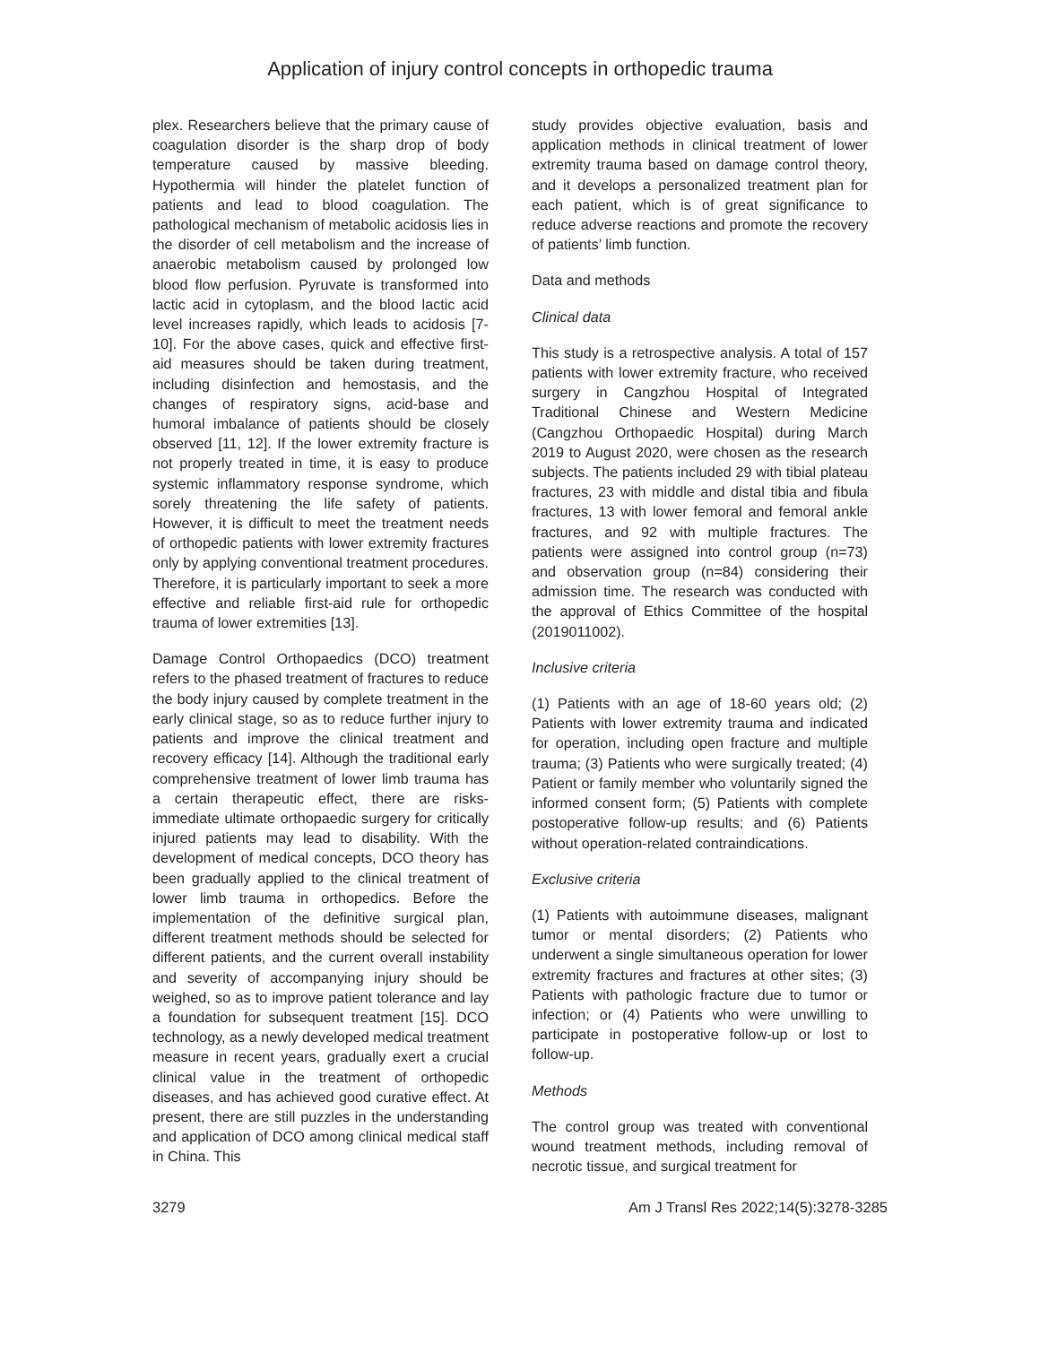Application of injury control concepts in orthopedic trauma
plex. Researchers believe that the primary cause of coagulation disorder is the sharp drop of body temperature caused by massive bleeding. Hypothermia will hinder the platelet function of patients and lead to blood coagulation. The pathological mechanism of metabolic acidosis lies in the disorder of cell metabolism and the increase of anaerobic metabolism caused by prolonged low blood flow perfusion. Pyruvate is transformed into lactic acid in cytoplasm, and the blood lactic acid level increases rapidly, which leads to acidosis [7-10]. For the above cases, quick and effective first-aid measures should be taken during treatment, including disinfection and hemostasis, and the changes of respiratory signs, acid-base and humoral imbalance of patients should be closely observed [11, 12]. If the lower extremity fracture is not properly treated in time, it is easy to produce systemic inflammatory response syndrome, which sorely threatening the life safety of patients. However, it is difficult to meet the treatment needs of orthopedic patients with lower extremity fractures only by applying conventional treatment procedures. Therefore, it is particularly important to seek a more effective and reliable first-aid rule for orthopedic trauma of lower extremities [13].
Damage Control Orthopaedics (DCO) treatment refers to the phased treatment of fractures to reduce the body injury caused by complete treatment in the early clinical stage, so as to reduce further injury to patients and improve the clinical treatment and recovery efficacy [14]. Although the traditional early comprehensive treatment of lower limb trauma has a certain therapeutic effect, there are risks-immediate ultimate orthopaedic surgery for critically injured patients may lead to disability. With the development of medical concepts, DCO theory has been gradually applied to the clinical treatment of lower limb trauma in orthopedics. Before the implementation of the definitive surgical plan, different treatment methods should be selected for different patients, and the current overall instability and severity of accompanying injury should be weighed, so as to improve patient tolerance and lay a foundation for subsequent treatment [15]. DCO technology, as a newly developed medical treatment measure in recent years, gradually exert a crucial clinical value in the treatment of orthopedic diseases, and has achieved good curative effect. At present, there are still puzzles in the understanding and application of DCO among clinical medical staff in China. This
study provides objective evaluation, basis and application methods in clinical treatment of lower extremity trauma based on damage control theory, and it develops a personalized treatment plan for each patient, which is of great significance to reduce adverse reactions and promote the recovery of patients’ limb function.
Data and methods
Clinical data
This study is a retrospective analysis. A total of 157 patients with lower extremity fracture, who received surgery in Cangzhou Hospital of Integrated Traditional Chinese and Western Medicine (Cangzhou Orthopaedic Hospital) during March 2019 to August 2020, were chosen as the research subjects. The patients included 29 with tibial plateau fractures, 23 with middle and distal tibia and fibula fractures, 13 with lower femoral and femoral ankle fractures, and 92 with multiple fractures. The patients were assigned into control group (n=73) and observation group (n=84) considering their admission time. The research was conducted with the approval of Ethics Committee of the hospital (2019011002).
Inclusive criteria
(1) Patients with an age of 18-60 years old; (2) Patients with lower extremity trauma and indicated for operation, including open fracture and multiple trauma; (3) Patients who were surgically treated; (4) Patient or family member who voluntarily signed the informed consent form; (5) Patients with complete postoperative follow-up results; and (6) Patients without operation-related contraindications.
Exclusive criteria
(1) Patients with autoimmune diseases, malignant tumor or mental disorders; (2) Patients who underwent a single simultaneous operation for lower extremity fractures and fractures at other sites; (3) Patients with pathologic fracture due to tumor or infection; or (4) Patients who were unwilling to participate in postoperative follow-up or lost to follow-up.
Methods
The control group was treated with conventional wound treatment methods, including removal of necrotic tissue, and surgical treatment for
3279 Am J Transl Res 2022;14(5):3278-3285